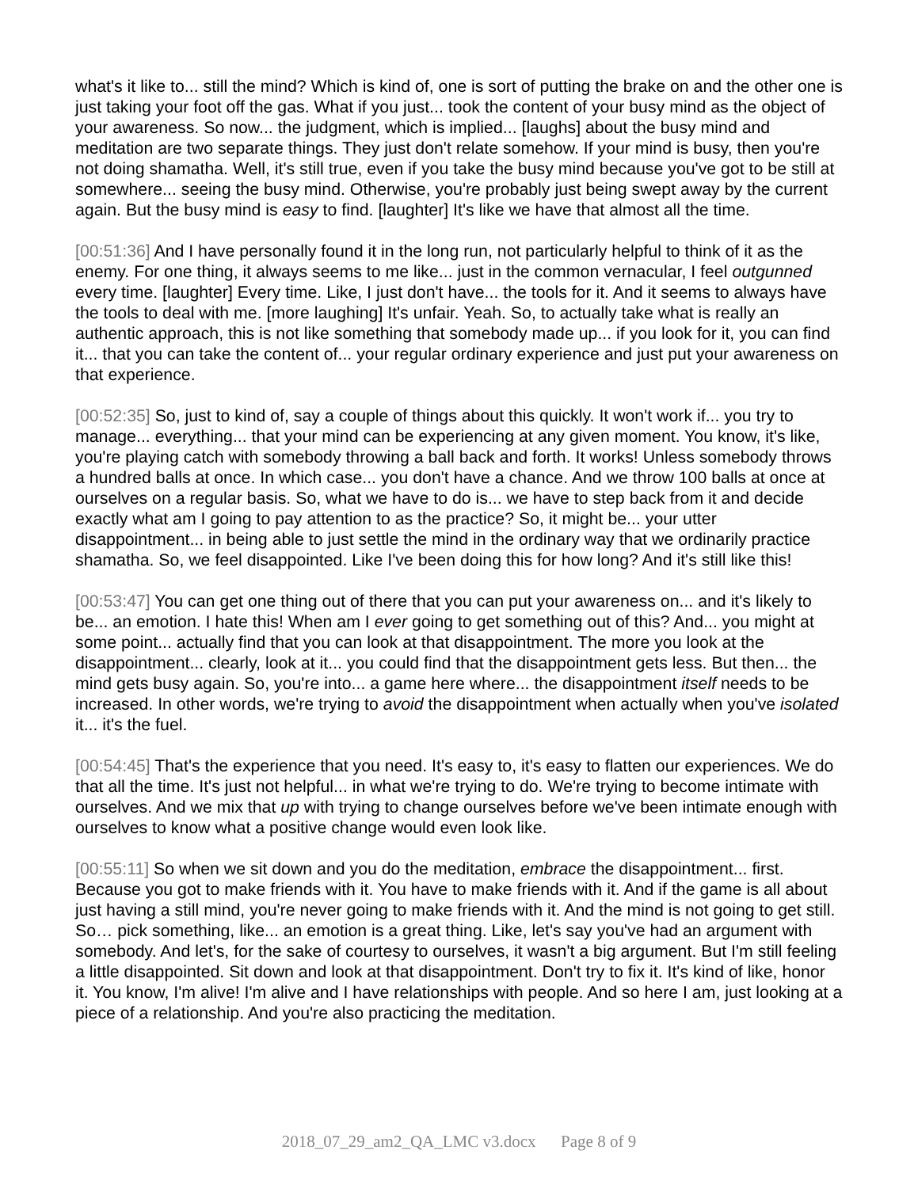what's it like to... still the mind? Which is kind of, one is sort of putting the brake on and the other one is just taking your foot off the gas. What if you just... took the content of your busy mind as the object of your awareness. So now... the judgment, which is implied... [laughs] about the busy mind and meditation are two separate things. They just don't relate somehow. If your mind is busy, then you're not doing shamatha. Well, it's still true, even if you take the busy mind because you've got to be still at somewhere... seeing the busy mind. Otherwise, you're probably just being swept away by the current again. But the busy mind is easy to find. [laughter] It's like we have that almost all the time.
[00:51:36] And I have personally found it in the long run, not particularly helpful to think of it as the enemy. For one thing, it always seems to me like... just in the common vernacular, I feel outgunned every time. [laughter] Every time. Like, I just don't have... the tools for it. And it seems to always have the tools to deal with me. [more laughing] It's unfair. Yeah. So, to actually take what is really an authentic approach, this is not like something that somebody made up... if you look for it, you can find it... that you can take the content of... your regular ordinary experience and just put your awareness on that experience.
[00:52:35] So, just to kind of, say a couple of things about this quickly. It won't work if... you try to manage... everything... that your mind can be experiencing at any given moment. You know, it's like, you're playing catch with somebody throwing a ball back and forth. It works! Unless somebody throws a hundred balls at once. In which case... you don't have a chance. And we throw 100 balls at once at ourselves on a regular basis. So, what we have to do is... we have to step back from it and decide exactly what am I going to pay attention to as the practice? So, it might be... your utter disappointment... in being able to just settle the mind in the ordinary way that we ordinarily practice shamatha. So, we feel disappointed. Like I've been doing this for how long? And it's still like this!
[00:53:47] You can get one thing out of there that you can put your awareness on... and it's likely to be... an emotion. I hate this! When am I ever going to get something out of this? And... you might at some point... actually find that you can look at that disappointment. The more you look at the disappointment... clearly, look at it... you could find that the disappointment gets less. But then... the mind gets busy again. So, you're into... a game here where... the disappointment itself needs to be increased. In other words, we're trying to avoid the disappointment when actually when you've isolated it... it's the fuel.
[00:54:45] That's the experience that you need. It's easy to, it's easy to flatten our experiences. We do that all the time. It's just not helpful... in what we're trying to do. We're trying to become intimate with ourselves. And we mix that up with trying to change ourselves before we've been intimate enough with ourselves to know what a positive change would even look like.
[00:55:11] So when we sit down and you do the meditation, embrace the disappointment... first. Because you got to make friends with it. You have to make friends with it. And if the game is all about just having a still mind, you're never going to make friends with it. And the mind is not going to get still. So… pick something, like... an emotion is a great thing. Like, let's say you've had an argument with somebody. And let's, for the sake of courtesy to ourselves, it wasn't a big argument. But I'm still feeling a little disappointed. Sit down and look at that disappointment. Don't try to fix it. It's kind of like, honor it. You know, I'm alive! I'm alive and I have relationships with people. And so here I am, just looking at a piece of a relationship. And you're also practicing the meditation.
2018_07_29_am2_QA_LMC v3.docx Page 8 of 9